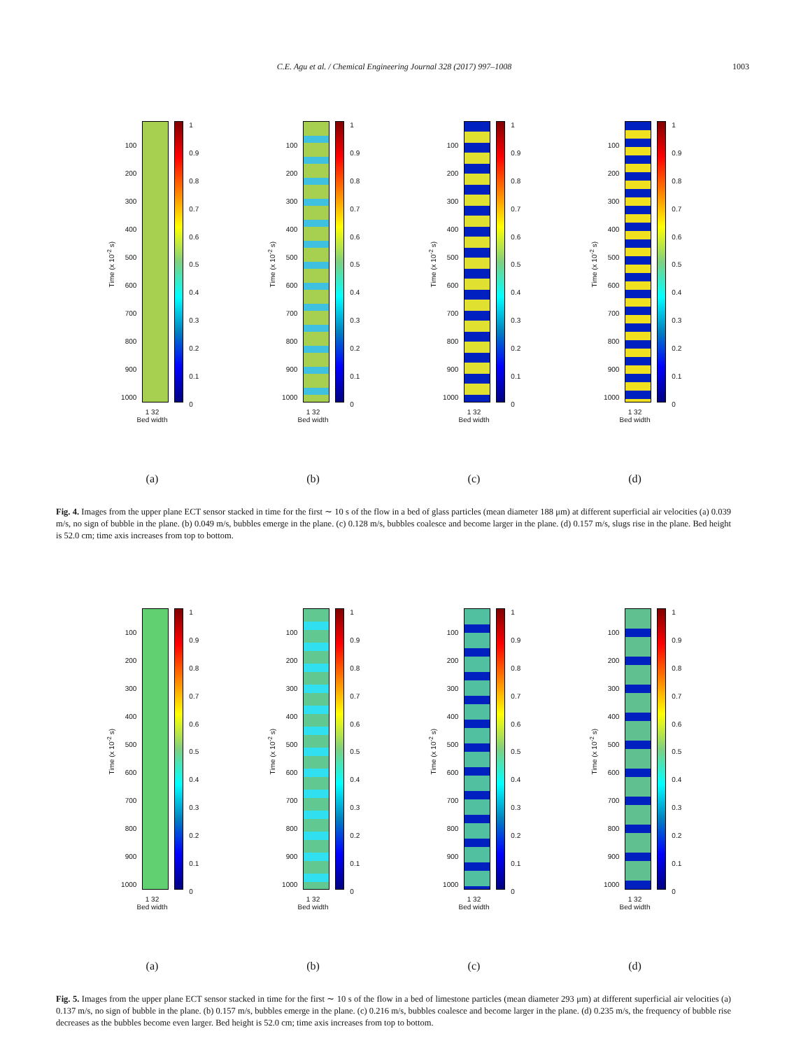C.E. Agu et al. / Chemical Engineering Journal 328 (2017) 997–1008 1003
Time (x 10<sup>-2</sup> s)
100
200
300
400
500
600
700
800
900
1000
1
0.9
0.8
0.7
0.6
0.5
0.4
0.3
0.2
0.1
0
1 32
Bed width
(a)
Time (x 10<sup>-2</sup> s)
100
200
300
400
500
600
700
800
900
1000
1
0.9
0.8
0.7
0.6
0.5
0.4
0.3
0.2
0.1
0
1 32
Bed width
(b)
Time (x 10<sup>-2</sup> s)
100
200
300
400
500
600
700
800
900
1000
1
0.9
0.8
0.7
0.6
0.5
0.4
0.3
0.2
0.1
0
1 32
Bed width
(c)
Time (x 10<sup>-2</sup> s)
100
200
300
400
500
600
700
800
900
1000
1
0.9
0.8
0.7
0.6
0.5
0.4
0.3
0.2
0.1
0
1 32
Bed width
(d)
Fig. 4. Images from the upper plane ECT sensor stacked in time for the first ∼ 10 s of the flow in a bed of glass particles (mean diameter 188 μm) at different superficial air velocities (a) 0.039 m/s, no sign of bubble in the plane. (b) 0.049 m/s, bubbles emerge in the plane. (c) 0.128 m/s, bubbles coalesce and become larger in the plane. (d) 0.157 m/s, slugs rise in the plane. Bed height is 52.0 cm; time axis increases from top to bottom.
Time (x 10<sup>-2</sup> s)
100
200
300
400
500
600
700
800
900
1000
1
0.9
0.8
0.7
0.6
0.5
0.4
0.3
0.2
0.1
0
1 32
Bed width
(a)
Time (x 10<sup>-2</sup> s)
100
200
300
400
500
600
700
800
900
1000
1
0.9
0.8
0.7
0.6
0.5
0.4
0.3
0.2
0.1
0
1 32
Bed width
(b)
Time (x 10<sup>-2</sup> s)
100
200
300
400
500
600
700
800
900
1000
1
0.9
0.8
0.7
0.6
0.5
0.4
0.3
0.2
0.1
0
1 32
Bed width
(c)
Time (x 10<sup>-2</sup> s)
100
200
300
400
500
600
700
800
900
1000
1
0.9
0.8
0.7
0.6
0.5
0.4
0.3
0.2
0.1
0
1 32
Bed width
(d)
Fig. 5. Images from the upper plane ECT sensor stacked in time for the first ∼ 10 s of the flow in a bed of limestone particles (mean diameter 293 μm) at different superficial air velocities (a) 0.137 m/s, no sign of bubble in the plane. (b) 0.157 m/s, bubbles emerge in the plane. (c) 0.216 m/s, bubbles coalesce and become larger in the plane. (d) 0.235 m/s, the frequency of bubble rise decreases as the bubbles become even larger. Bed height is 52.0 cm; time axis increases from top to bottom.